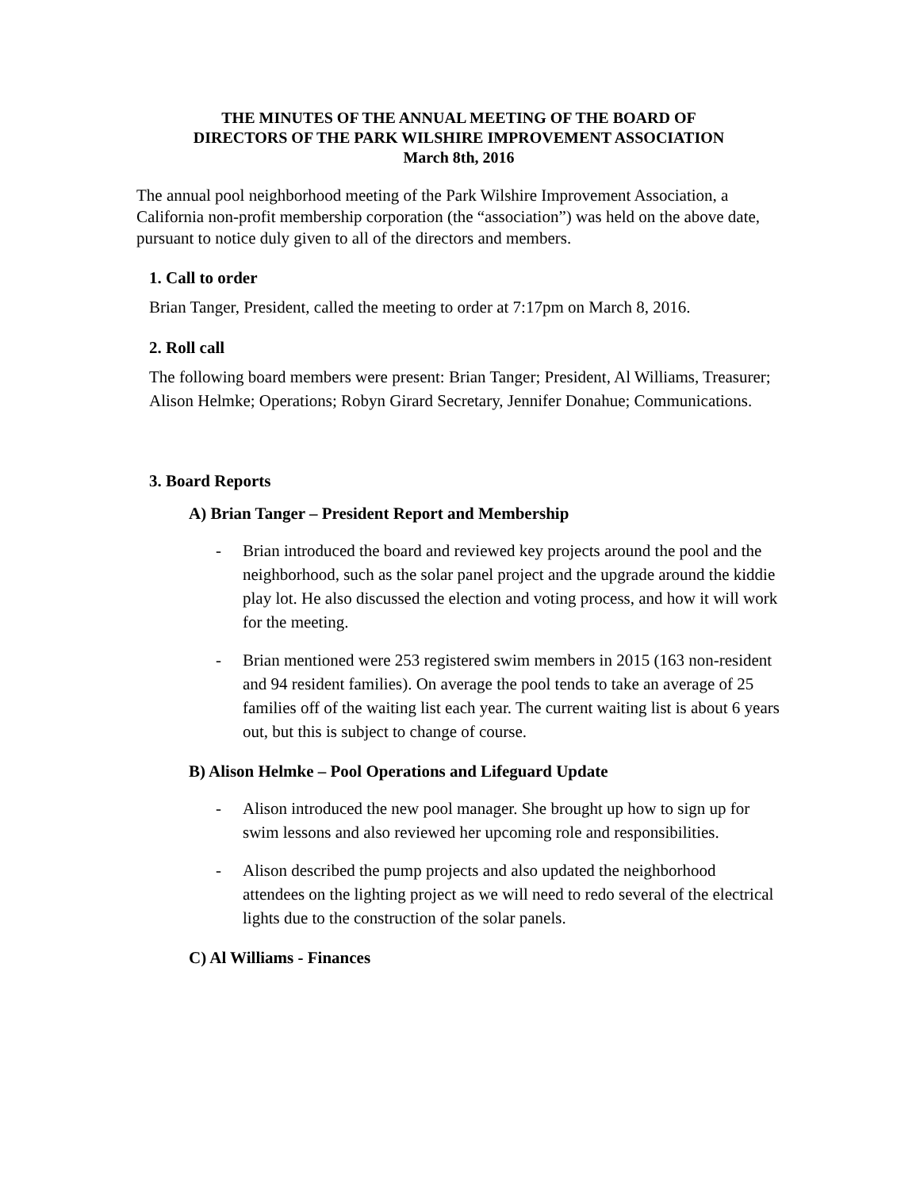THE MINUTES OF THE ANNUAL MEETING OF THE BOARD OF
DIRECTORS OF THE PARK WILSHIRE IMPROVEMENT ASSOCIATION
March 8th, 2016
The annual pool neighborhood meeting of the Park Wilshire Improvement Association, a California non-profit membership corporation (the “association”) was held on the above date, pursuant to notice duly given to all of the directors and members.
1. Call to order
Brian Tanger, President, called the meeting to order at 7:17pm on March 8, 2016.
2. Roll call
The following board members were present: Brian Tanger; President, Al Williams, Treasurer; Alison Helmke; Operations; Robyn Girard Secretary, Jennifer Donahue; Communications.
3. Board Reports
A) Brian Tanger – President Report and Membership
- Brian introduced the board and reviewed key projects around the pool and the neighborhood, such as the solar panel project and the upgrade around the kiddie play lot. He also discussed the election and voting process, and how it will work for the meeting.
- Brian mentioned were 253 registered swim members in 2015 (163 non-resident and 94 resident families). On average the pool tends to take an average of 25 families off of the waiting list each year. The current waiting list is about 6 years out, but this is subject to change of course.
B) Alison Helmke – Pool Operations and Lifeguard Update
- Alison introduced the new pool manager. She brought up how to sign up for swim lessons and also reviewed her upcoming role and responsibilities.
- Alison described the pump projects and also updated the neighborhood attendees on the lighting project as we will need to redo several of the electrical lights due to the construction of the solar panels.
C) Al Williams - Finances